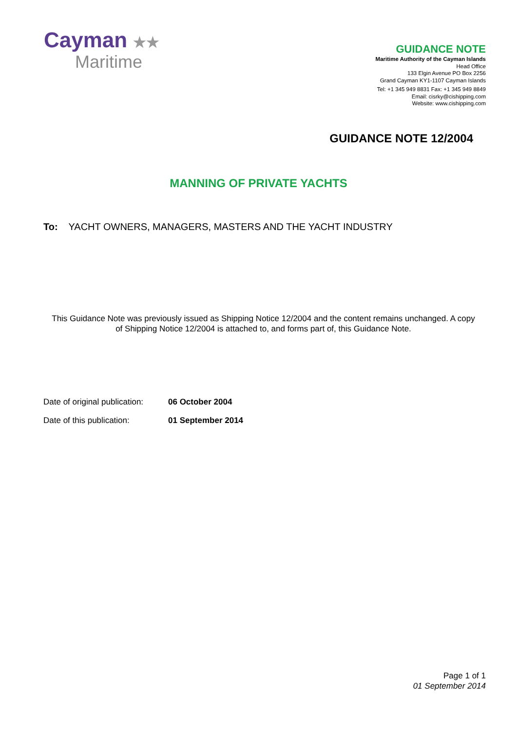Cayman ★★
Maritime
GUIDANCE NOTE
Maritime Authority of the Cayman Islands
Head Office
133 Elgin Avenue PO Box 2256
Grand Cayman KY1-1107 Cayman Islands
Tel: +1 345 949 8831 Fax: +1 345 949 8849
Email: cisrky@cishipping.com
Website: www.cishipping.com
GUIDANCE NOTE 12/2004
MANNING OF PRIVATE YACHTS
To: YACHT OWNERS, MANAGERS, MASTERS AND THE YACHT INDUSTRY
This Guidance Note was previously issued as Shipping Notice 12/2004 and the content remains unchanged. A copy of Shipping Notice 12/2004 is attached to, and forms part of, this Guidance Note.
Date of original publication: 06 October 2004
Date of this publication: 01 September 2014
Page 1 of 1
01 September 2014